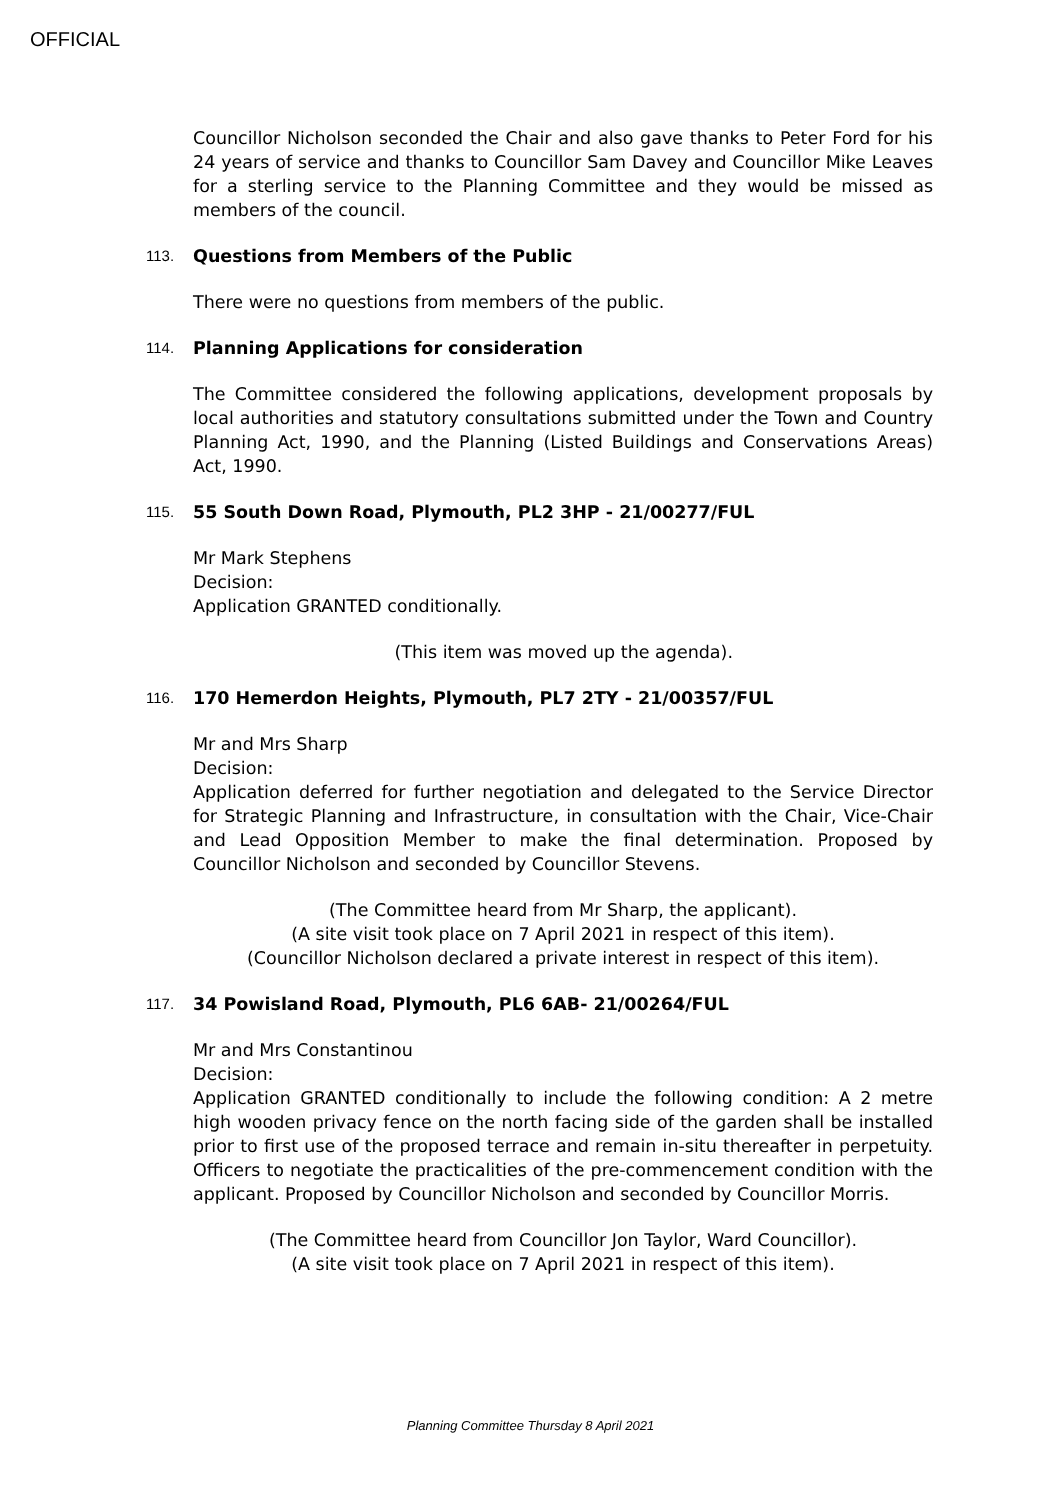OFFICIAL
Councillor Nicholson seconded the Chair and also gave thanks to Peter Ford for his 24 years of service and thanks to Councillor Sam Davey and Councillor Mike Leaves for a sterling service to the Planning Committee and they would be missed as members of the council.
113. Questions from Members of the Public
There were no questions from members of the public.
114. Planning Applications for consideration
The Committee considered the following applications, development proposals by local authorities and statutory consultations submitted under the Town and Country Planning Act, 1990, and the Planning (Listed Buildings and Conservations Areas) Act, 1990.
115. 55 South Down Road, Plymouth, PL2 3HP - 21/00277/FUL
Mr Mark Stephens
Decision:
Application GRANTED conditionally.
(This item was moved up the agenda).
116. 170 Hemerdon Heights, Plymouth, PL7 2TY - 21/00357/FUL
Mr and Mrs Sharp
Decision:
Application deferred for further negotiation and delegated to the Service Director for Strategic Planning and Infrastructure, in consultation with the Chair, Vice-Chair and Lead Opposition Member to make the final determination. Proposed by Councillor Nicholson and seconded by Councillor Stevens.
(The Committee heard from Mr Sharp, the applicant).
(A site visit took place on 7 April 2021 in respect of this item).
(Councillor Nicholson declared a private interest in respect of this item).
117. 34 Powisland Road, Plymouth, PL6 6AB- 21/00264/FUL
Mr and Mrs Constantinou
Decision:
Application GRANTED conditionally to include the following condition: A 2 metre high wooden privacy fence on the north facing side of the garden shall be installed prior to first use of the proposed terrace and remain in-situ thereafter in perpetuity. Officers to negotiate the practicalities of the pre-commencement condition with the applicant. Proposed by Councillor Nicholson and seconded by Councillor Morris.
(The Committee heard from Councillor Jon Taylor, Ward Councillor).
(A site visit took place on 7 April 2021 in respect of this item).
Planning Committee Thursday 8 April 2021